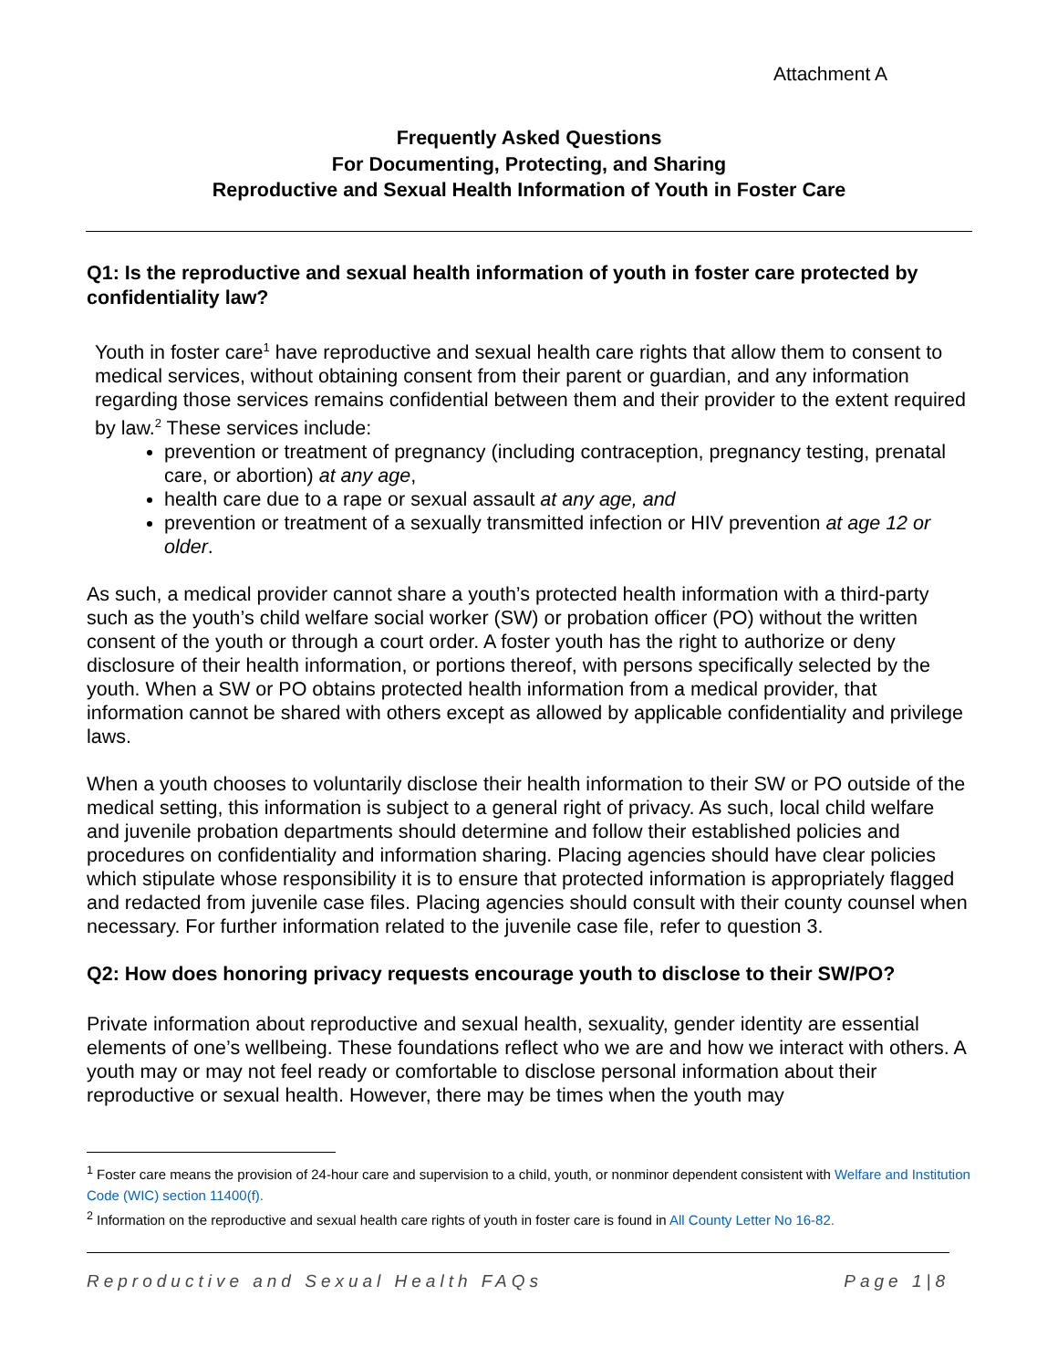Attachment A
Frequently Asked Questions
For Documenting, Protecting, and Sharing
Reproductive and Sexual Health Information of Youth in Foster Care
Q1: Is the reproductive and sexual health information of youth in foster care protected by confidentiality law?
Youth in foster care<sup>1</sup> have reproductive and sexual health care rights that allow them to consent to medical services, without obtaining consent from their parent or guardian, and any information regarding those services remains confidential between them and their provider to the extent required by law.<sup>2</sup> These services include:
prevention or treatment of pregnancy (including contraception, pregnancy testing, prenatal care, or abortion) at any age,
health care due to a rape or sexual assault at any age, and
prevention or treatment of a sexually transmitted infection or HIV prevention at age 12 or older.
As such, a medical provider cannot share a youth’s protected health information with a third-party such as the youth’s child welfare social worker (SW) or probation officer (PO) without the written consent of the youth or through a court order. A foster youth has the right to authorize or deny disclosure of their health information, or portions thereof, with persons specifically selected by the youth. When a SW or PO obtains protected health information from a medical provider, that information cannot be shared with others except as allowed by applicable confidentiality and privilege laws.
When a youth chooses to voluntarily disclose their health information to their SW or PO outside of the medical setting, this information is subject to a general right of privacy. As such, local child welfare and juvenile probation departments should determine and follow their established policies and procedures on confidentiality and information sharing. Placing agencies should have clear policies which stipulate whose responsibility it is to ensure that protected information is appropriately flagged and redacted from juvenile case files. Placing agencies should consult with their county counsel when necessary. For further information related to the juvenile case file, refer to question 3.
Q2: How does honoring privacy requests encourage youth to disclose to their SW/PO?
Private information about reproductive and sexual health, sexuality, gender identity are essential elements of one’s wellbeing. These foundations reflect who we are and how we interact with others. A youth may or may not feel ready or comfortable to disclose personal information about their reproductive or sexual health. However, there may be times when the youth may
<sup>1</sup> Foster care means the provision of 24-hour care and supervision to a child, youth, or nonminor dependent consistent with Welfare and Institution Code (WIC) section 11400(f).
<sup>2</sup> Information on the reproductive and sexual health care rights of youth in foster care is found in All County Letter No 16-82.
Reproductive and Sexual Health FAQs Page 1|8